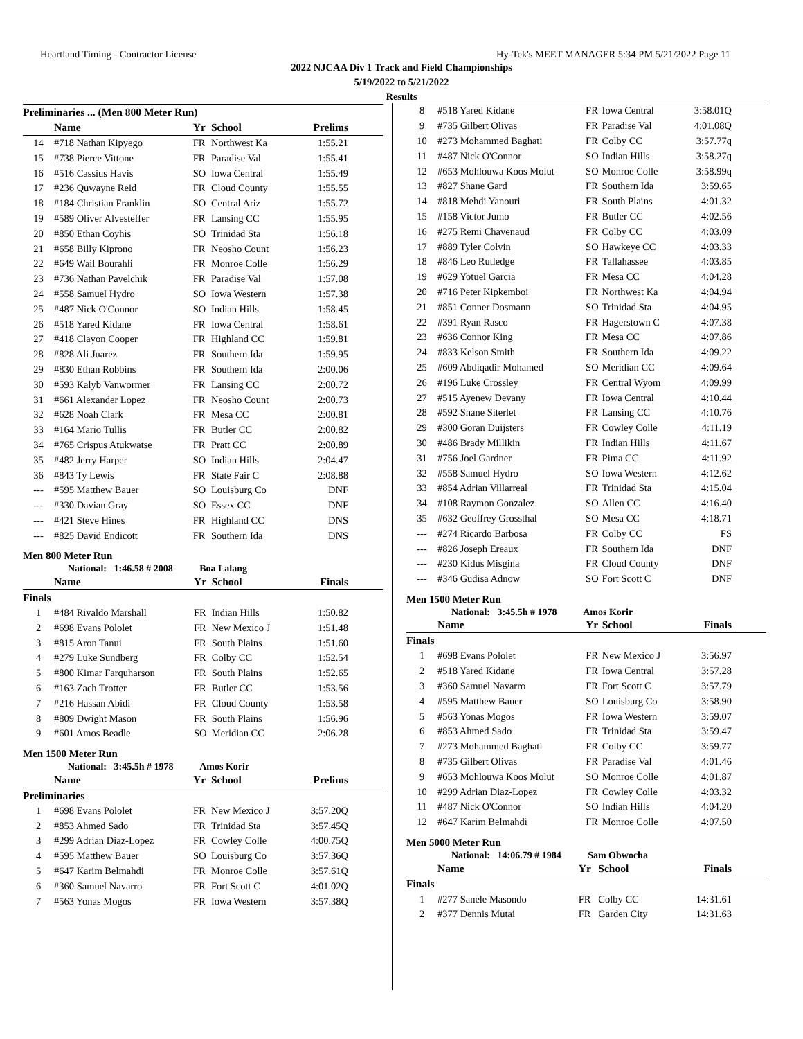Heartland Timing - Contractor License Hy-Tek's MEET MANAGER 5:34 PM 5/21/2022 Page 11
2022 NJCAA Div 1 Track and Field Championships
5/19/2022 to 5/21/2022
Results
| Preliminaries ... (Men 800 Meter Run) | | | | |
| --- | --- | --- | --- | --- |
| | Name | Yr | School | Prelims |
| 14 | #718 Nathan Kipyego | FR | Northwest Ka | 1:55.21 |
| 15 | #738 Pierce Vittone | FR | Paradise Val | 1:55.41 |
| 16 | #516 Cassius Havis | SO | Iowa Central | 1:55.49 |
| 17 | #236 Quwayne Reid | FR | Cloud County | 1:55.55 |
| 18 | #184 Christian Franklin | SO | Central Ariz | 1:55.72 |
| 19 | #589 Oliver Alvesteffer | FR | Lansing CC | 1:55.95 |
| 20 | #850 Ethan Coyhis | SO | Trinidad Sta | 1:56.18 |
| 21 | #658 Billy Kiprono | FR | Neosho Count | 1:56.23 |
| 22 | #649 Wail Bourahli | FR | Monroe Colle | 1:56.29 |
| 23 | #736 Nathan Pavelchik | FR | Paradise Val | 1:57.08 |
| 24 | #558 Samuel Hydro | SO | Iowa Western | 1:57.38 |
| 25 | #487 Nick O'Connor | SO | Indian Hills | 1:58.45 |
| 26 | #518 Yared Kidane | FR | Iowa Central | 1:58.61 |
| 27 | #418 Clayon Cooper | FR | Highland CC | 1:59.81 |
| 28 | #828 Ali Juarez | FR | Southern Ida | 1:59.95 |
| 29 | #830 Ethan Robbins | FR | Southern Ida | 2:00.06 |
| 30 | #593 Kalyb Vanwormer | FR | Lansing CC | 2:00.72 |
| 31 | #661 Alexander Lopez | FR | Neosho Count | 2:00.73 |
| 32 | #628 Noah Clark | FR | Mesa CC | 2:00.81 |
| 33 | #164 Mario Tullis | FR | Butler CC | 2:00.82 |
| 34 | #765 Crispus Atukwatse | FR | Pratt CC | 2:00.89 |
| 35 | #482 Jerry Harper | SO | Indian Hills | 2:04.47 |
| 36 | #843 Ty Lewis | FR | State Fair C | 2:08.88 |
| --- | #595 Matthew Bauer | SO | Louisburg Co | DNF |
| --- | #330 Davian Gray | SO | Essex CC | DNF |
| --- | #421 Steve Hines | FR | Highland CC | DNS |
| --- | #825 David Endicott | FR | Southern Ida | DNS |
Men 800 Meter Run
National: 1:46.58 # 2008 Boa Lalang
| | Name | Yr | School | Finals |
| --- | --- | --- | --- | --- |
| Finals | | | | |
| 1 | #484 Rivaldo Marshall | FR | Indian Hills | 1:50.82 |
| 2 | #698 Evans Pololet | FR | New Mexico J | 1:51.48 |
| 3 | #815 Aron Tanui | FR | South Plains | 1:51.60 |
| 4 | #279 Luke Sundberg | FR | Colby CC | 1:52.54 |
| 5 | #800 Kimar Farquharson | FR | South Plains | 1:52.65 |
| 6 | #163 Zach Trotter | FR | Butler CC | 1:53.56 |
| 7 | #216 Hassan Abidi | FR | Cloud County | 1:53.58 |
| 8 | #809 Dwight Mason | FR | South Plains | 1:56.96 |
| 9 | #601 Amos Beadle | SO | Meridian CC | 2:06.28 |
Men 1500 Meter Run
National: 3:45.5h # 1978 Amos Korir
| | Name | Yr | School | Prelims |
| --- | --- | --- | --- | --- |
| Preliminaries | | | | |
| 1 | #698 Evans Pololet | FR | New Mexico J | 3:57.20Q |
| 2 | #853 Ahmed Sado | FR | Trinidad Sta | 3:57.45Q |
| 3 | #299 Adrian Diaz-Lopez | FR | Cowley Colle | 4:00.75Q |
| 4 | #595 Matthew Bauer | SO | Louisburg Co | 3:57.36Q |
| 5 | #647 Karim Belmahdi | FR | Monroe Colle | 3:57.61Q |
| 6 | #360 Samuel Navarro | FR | Fort Scott C | 4:01.02Q |
| 7 | #563 Yonas Mogos | FR | Iowa Western | 3:57.38Q |
| 8 | #518 Yared Kidane | FR | Iowa Central | 3:58.01Q |
| 9 | #735 Gilbert Olivas | FR | Paradise Val | 4:01.08Q |
| 10 | #273 Mohammed Baghati | FR | Colby CC | 3:57.77q |
| 11 | #487 Nick O'Connor | SO | Indian Hills | 3:58.27q |
| 12 | #653 Mohlouwa Koos Molut | SO | Monroe Colle | 3:58.99q |
| 13 | #827 Shane Gard | FR | Southern Ida | 3:59.65 |
| 14 | #818 Mehdi Yanouri | FR | South Plains | 4:01.32 |
| 15 | #158 Victor Jumo | FR | Butler CC | 4:02.56 |
| 16 | #275 Remi Chavenaud | FR | Colby CC | 4:03.09 |
| 17 | #889 Tyler Colvin | SO | Hawkeye CC | 4:03.33 |
| 18 | #846 Leo Rutledge | FR | Tallahassee | 4:03.85 |
| 19 | #629 Yotuel Garcia | FR | Mesa CC | 4:04.28 |
| 20 | #716 Peter Kipkemboi | FR | Northwest Ka | 4:04.94 |
| 21 | #851 Conner Dosmann | SO | Trinidad Sta | 4:04.95 |
| 22 | #391 Ryan Rasco | FR | Hagerstown C | 4:07.38 |
| 23 | #636 Connor King | FR | Mesa CC | 4:07.86 |
| 24 | #833 Kelson Smith | FR | Southern Ida | 4:09.22 |
| 25 | #609 Abdiqadir Mohamed | SO | Meridian CC | 4:09.64 |
| 26 | #196 Luke Crossley | FR | Central Wyom | 4:09.99 |
| 27 | #515 Ayenew Devany | FR | Iowa Central | 4:10.44 |
| 28 | #592 Shane Siterlet | FR | Lansing CC | 4:10.76 |
| 29 | #300 Goran Duijsters | FR | Cowley Colle | 4:11.19 |
| 30 | #486 Brady Millikin | FR | Indian Hills | 4:11.67 |
| 31 | #756 Joel Gardner | FR | Pima CC | 4:11.92 |
| 32 | #558 Samuel Hydro | SO | Iowa Western | 4:12.62 |
| 33 | #854 Adrian Villarreal | FR | Trinidad Sta | 4:15.04 |
| 34 | #108 Raymon Gonzalez | SO | Allen CC | 4:16.40 |
| 35 | #632 Geoffrey Grossthal | SO | Mesa CC | 4:18.71 |
| --- | #274 Ricardo Barbosa | FR | Colby CC | FS |
| --- | #826 Joseph Ereaux | FR | Southern Ida | DNF |
| --- | #230 Kidus Misgina | FR | Cloud County | DNF |
| --- | #346 Gudisa Adnow | SO | Fort Scott C | DNF |
Men 1500 Meter Run
National: 3:45.5h # 1978 Amos Korir
| | Name | Yr | School | Finals |
| --- | --- | --- | --- | --- |
| Finals | | | | |
| 1 | #698 Evans Pololet | FR | New Mexico J | 3:56.97 |
| 2 | #518 Yared Kidane | FR | Iowa Central | 3:57.28 |
| 3 | #360 Samuel Navarro | FR | Fort Scott C | 3:57.79 |
| 4 | #595 Matthew Bauer | SO | Louisburg Co | 3:58.90 |
| 5 | #563 Yonas Mogos | FR | Iowa Western | 3:59.07 |
| 6 | #853 Ahmed Sado | FR | Trinidad Sta | 3:59.47 |
| 7 | #273 Mohammed Baghati | FR | Colby CC | 3:59.77 |
| 8 | #735 Gilbert Olivas | FR | Paradise Val | 4:01.46 |
| 9 | #653 Mohlouwa Koos Molut | SO | Monroe Colle | 4:01.87 |
| 10 | #299 Adrian Diaz-Lopez | FR | Cowley Colle | 4:03.32 |
| 11 | #487 Nick O'Connor | SO | Indian Hills | 4:04.20 |
| 12 | #647 Karim Belmahdi | FR | Monroe Colle | 4:07.50 |
Men 5000 Meter Run
National: 14:06.79 # 1984 Sam Obwocha
| | Name | Yr | School | Finals |
| --- | --- | --- | --- | --- |
| Finals | | | | |
| 1 | #277 Sanele Masondo | FR | Colby CC | 14:31.61 |
| 2 | #377 Dennis Mutai | FR | Garden City | 14:31.63 |